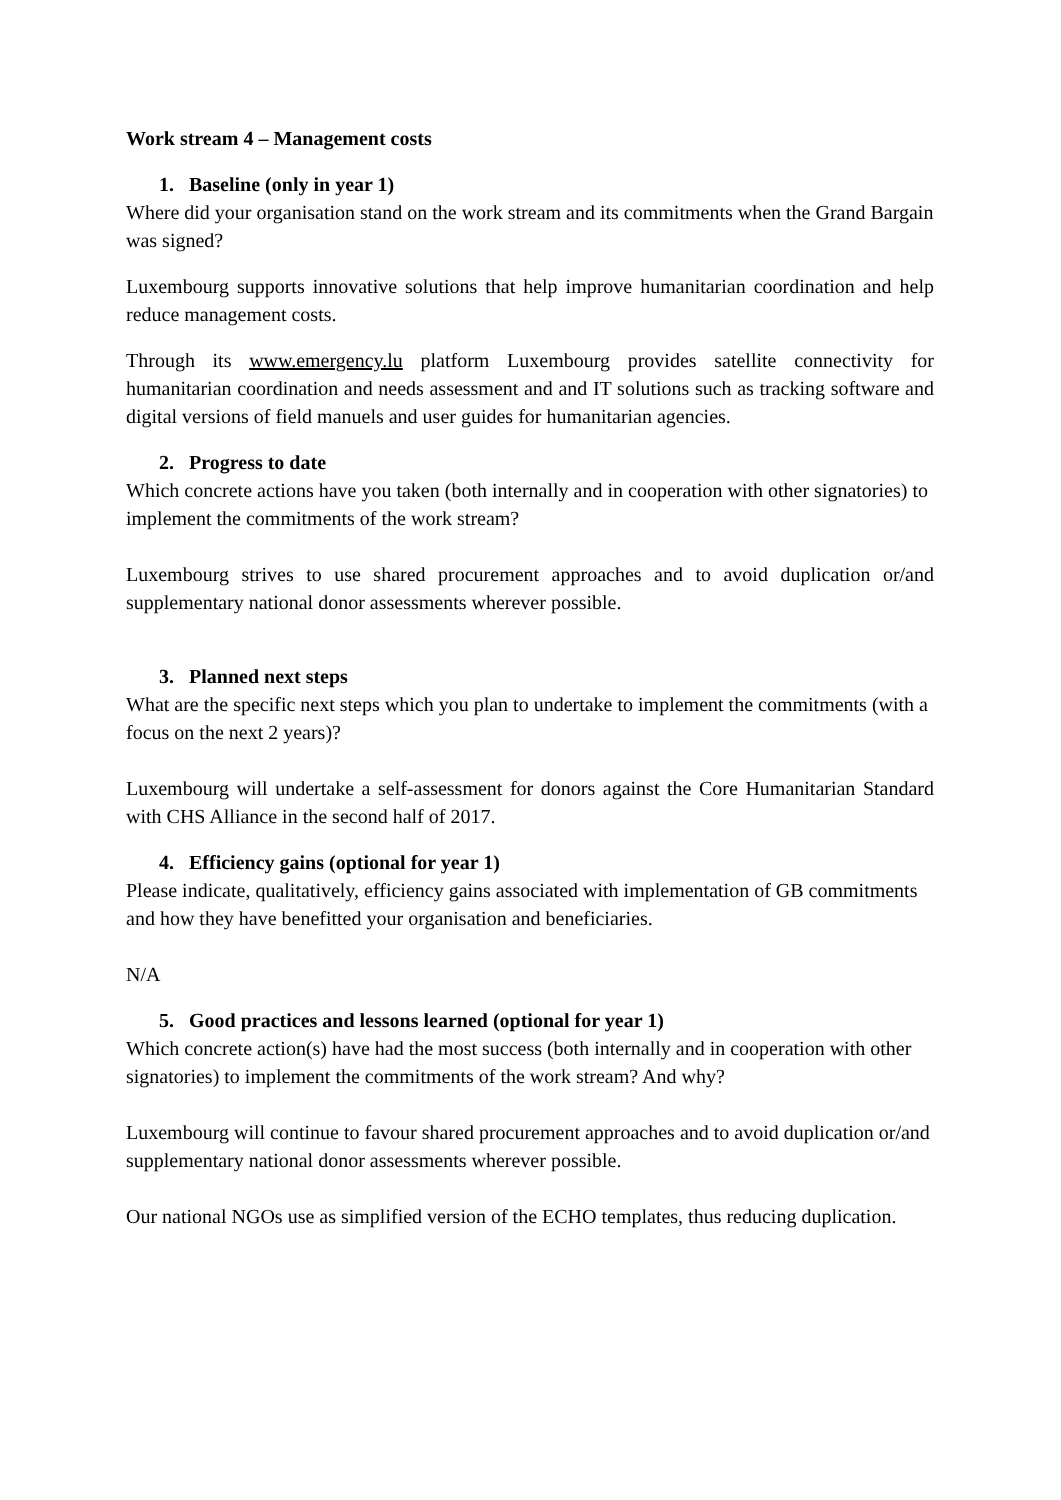Work stream 4 – Management costs
1. Baseline (only in year 1)
Where did your organisation stand on the work stream and its commitments when the Grand Bargain was signed?
Luxembourg supports innovative solutions that help improve humanitarian coordination and help reduce management costs.
Through its www.emergency.lu platform Luxembourg provides satellite connectivity for humanitarian coordination and needs assessment and and IT solutions such as tracking software and digital versions of field manuels and user guides for humanitarian agencies.
2. Progress to date
Which concrete actions have you taken (both internally and in cooperation with other signatories) to implement the commitments of the work stream?
Luxembourg strives to use shared procurement approaches and to avoid duplication or/and supplementary national donor assessments wherever possible.
3. Planned next steps
What are the specific next steps which you plan to undertake to implement the commitments (with a focus on the next 2 years)?
Luxembourg will undertake a self-assessment for donors against the Core Humanitarian Standard with CHS Alliance in the second half of 2017.
4. Efficiency gains (optional for year 1)
Please indicate, qualitatively, efficiency gains associated with implementation of GB commitments and how they have benefitted your organisation and beneficiaries.
N/A
5. Good practices and lessons learned (optional for year 1)
Which concrete action(s) have had the most success (both internally and in cooperation with other signatories) to implement the commitments of the work stream? And why?
Luxembourg will continue to favour shared procurement approaches and to avoid duplication or/and supplementary national donor assessments wherever possible.
Our national NGOs use as simplified version of the ECHO templates, thus reducing duplication.